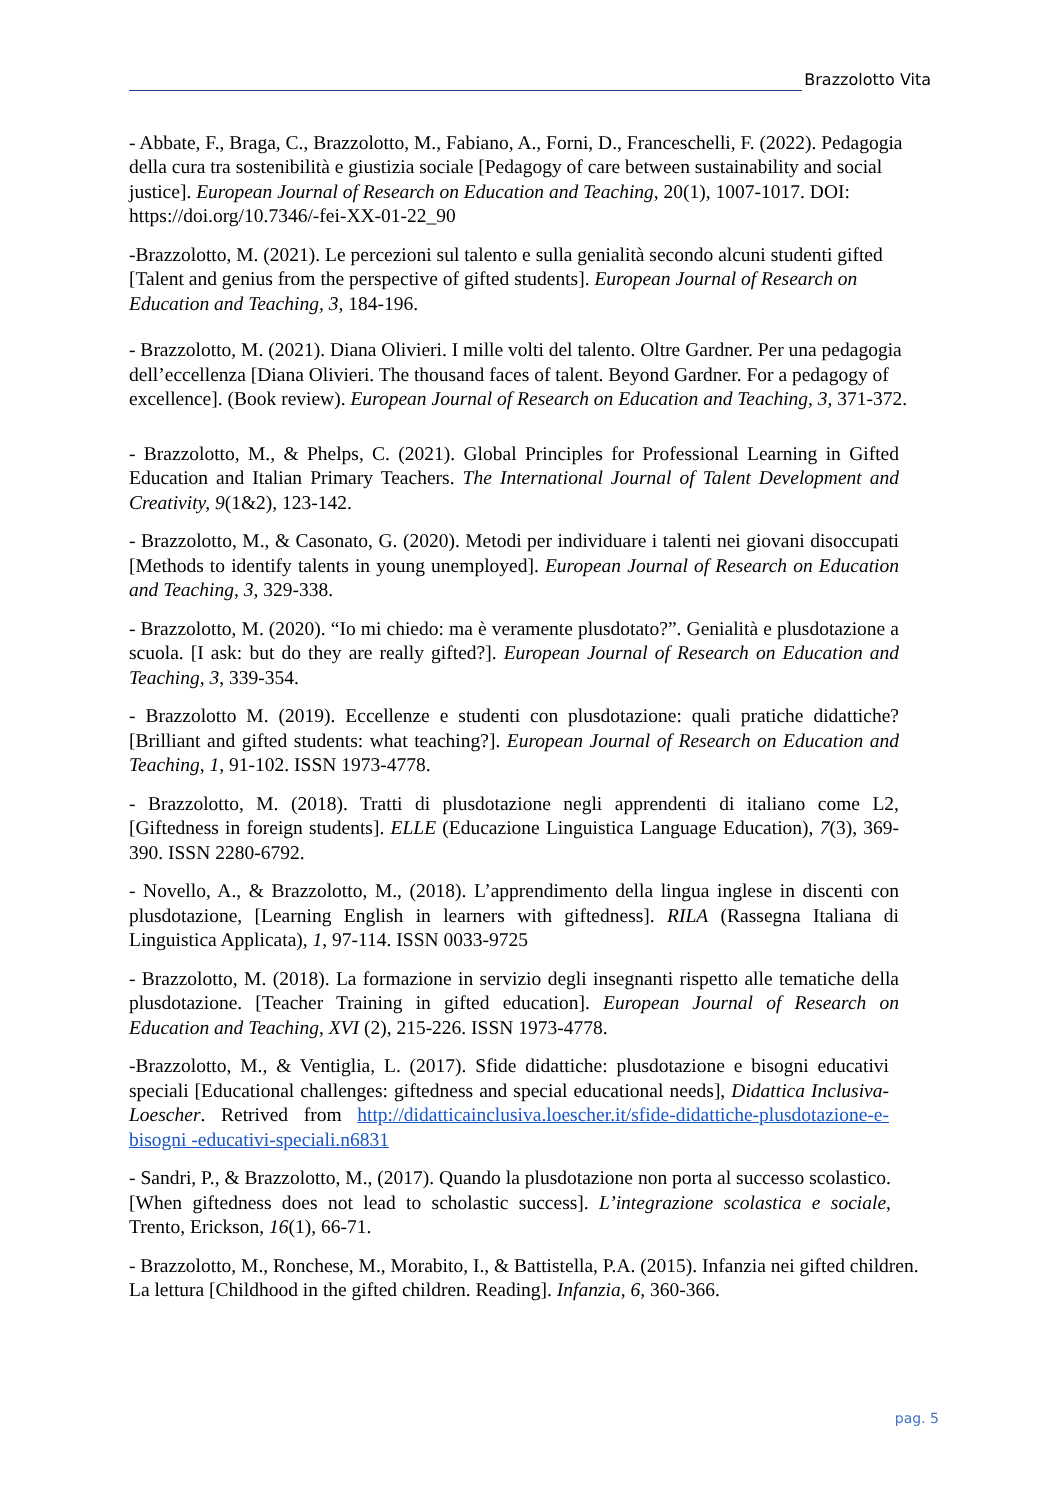Brazzolotto Vita
- Abbate, F., Braga, C., Brazzolotto, M., Fabiano, A., Forni, D., Franceschelli, F. (2022). Pedagogia della cura tra sostenibilità e giustizia sociale [Pedagogy of care between sustainability and social justice]. European Journal of Research on Education and Teaching, 20(1), 1007-1017. DOI: https://doi.org/10.7346/-fei-XX-01-22_90
-Brazzolotto, M. (2021). Le percezioni sul talento e sulla genialità secondo alcuni studenti gifted [Talent and genius from the perspective of gifted students]. European Journal of Research on Education and Teaching, 3, 184-196.
- Brazzolotto, M. (2021). Diana Olivieri. I mille volti del talento. Oltre Gardner. Per una pedagogia dell’eccellenza [Diana Olivieri. The thousand faces of talent. Beyond Gardner. For a pedagogy of excellence]. (Book review). European Journal of Research on Education and Teaching, 3, 371-372.
- Brazzolotto, M., & Phelps, C. (2021). Global Principles for Professional Learning in Gifted Education and Italian Primary Teachers. The International Journal of Talent Development and Creativity, 9(1&2), 123-142.
- Brazzolotto, M., & Casonato, G. (2020). Metodi per individuare i talenti nei giovani disoccupati [Methods to identify talents in young unemployed]. European Journal of Research on Education and Teaching, 3, 329-338.
- Brazzolotto, M. (2020). “Io mi chiedo: ma è veramente plusdotato?”. Genialità e plusdotazione a scuola. [I ask: but do they are really gifted?]. European Journal of Research on Education and Teaching, 3, 339-354.
- Brazzolotto M. (2019). Eccellenze e studenti con plusdotazione: quali pratiche didattiche? [Brilliant and gifted students: what teaching?]. European Journal of Research on Education and Teaching, 1, 91-102. ISSN 1973-4778.
- Brazzolotto, M. (2018). Tratti di plusdotazione negli apprendenti di italiano come L2, [Giftedness in foreign students]. ELLE (Educazione Linguistica Language Education), 7(3), 369-390. ISSN 2280-6792.
- Novello, A., & Brazzolotto, M., (2018). L’apprendimento della lingua inglese in discenti con plusdotazione, [Learning English in learners with giftedness]. RILA (Rassegna Italiana di Linguistica Applicata), 1, 97-114. ISSN 0033-9725
- Brazzolotto, M. (2018). La formazione in servizio degli insegnanti rispetto alle tematiche della plusdotazione. [Teacher Training in gifted education]. European Journal of Research on Education and Teaching, XVI (2), 215-226. ISSN 1973-4778.
-Brazzolotto, M., & Ventiglia, L. (2017). Sfide didattiche: plusdotazione e bisogni educativi speciali [Educational challenges: giftedness and special educational needs], Didattica Inclusiva- Loescher. Retrived from http://didatticainclusiva.loescher.it/sfide-didattiche-plusdotazione-e-bisogni -educativi-speciali.n6831
- Sandri, P., & Brazzolotto, M., (2017). Quando la plusdotazione non porta al successo scolastico. [When giftedness does not lead to scholastic success]. L’integrazione scolastica e sociale, Trento, Erickson, 16(1), 66-71.
- Brazzolotto, M., Ronchese, M., Morabito, I., & Battistella, P.A. (2015). Infanzia nei gifted children. La lettura [Childhood in the gifted children. Reading]. Infanzia, 6, 360-366.
pag. 5